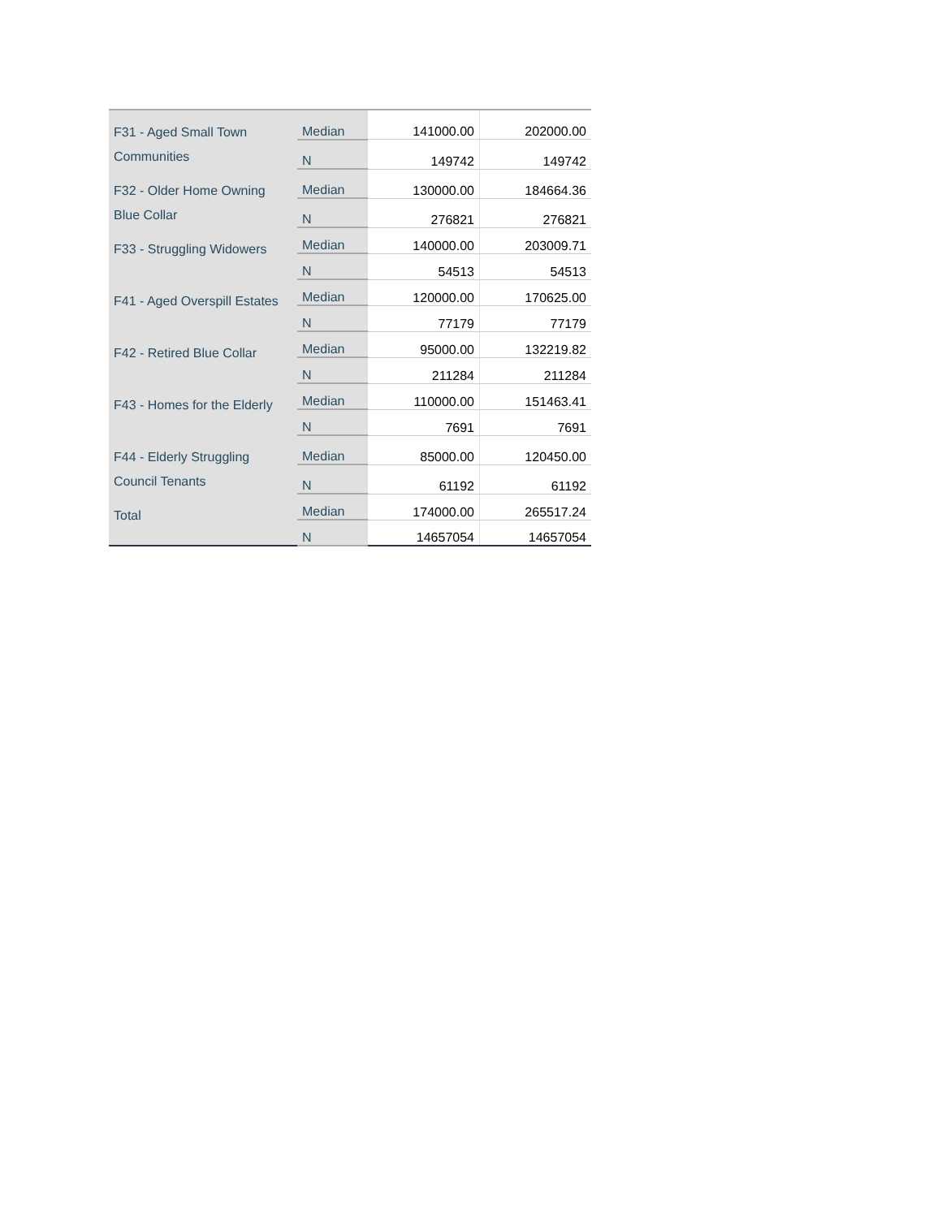| F31 - Aged Small Town Communities | Median | 141000.00 | 202000.00 |
| | N | 149742 | 149742 |
| F32 - Older Home Owning Blue Collar | Median | 130000.00 | 184664.36 |
| | N | 276821 | 276821 |
| F33 - Struggling Widowers | Median | 140000.00 | 203009.71 |
| | N | 54513 | 54513 |
| F41 - Aged Overspill Estates | Median | 120000.00 | 170625.00 |
| | N | 77179 | 77179 |
| F42 - Retired Blue Collar | Median | 95000.00 | 132219.82 |
| | N | 211284 | 211284 |
| F43 - Homes for the Elderly | Median | 110000.00 | 151463.41 |
| | N | 7691 | 7691 |
| F44 - Elderly Struggling Council Tenants | Median | 85000.00 | 120450.00 |
| | N | 61192 | 61192 |
| Total | Median | 174000.00 | 265517.24 |
| | N | 14657054 | 14657054 |